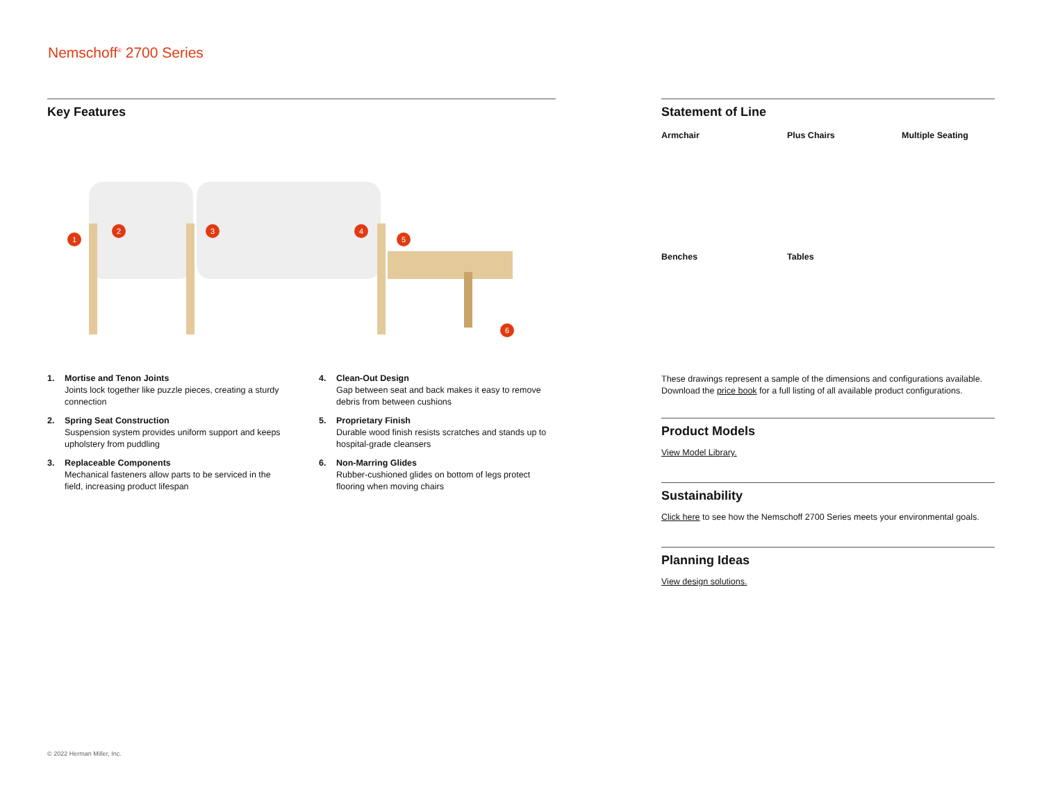Nemschoff<sup>®</sup> 2700 Series
Key Features
1
2 3 4
5
6
1. Mortise and Tenon Joints
Joints lock together like puzzle pieces, creating a sturdy connection
2. Spring Seat Construction
Suspension system provides uniform support and keeps upholstery from puddling
3. Replaceable Components
Mechanical fasteners allow parts to be serviced in the field, increasing product lifespan
4. Clean-Out Design
Gap between seat and back makes it easy to remove debris from between cushions
5. Proprietary Finish
Durable wood finish resists scratches and stands up to hospital-grade cleansers
6. Non-Marring Glides
Rubber-cushioned glides on bottom of legs protect flooring when moving chairs
Statement of Line
Armchair
Plus Chairs
Multiple Seating
Benches
Tables
These drawings represent a sample of the dimensions and configurations available. Download the price book for a full listing of all available product configurations.
Product Models
View Model Library.
Sustainability
Click here to see how the Nemschoff 2700 Series meets your environmental goals.
Planning Ideas
View design solutions.
© 2022 Herman Miller, Inc.